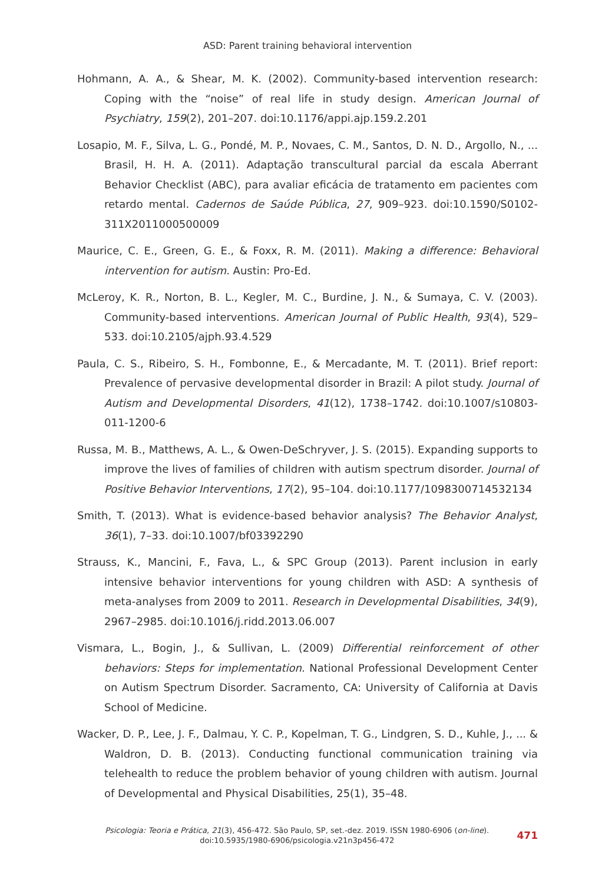ASD: Parent training behavioral intervention
Hohmann, A. A., & Shear, M. K. (2002). Community-based intervention research: Coping with the “noise” of real life in study design. American Journal of Psychiatry, 159(2), 201–207. doi:10.1176/appi.ajp.159.2.201
Losapio, M. F., Silva, L. G., Pondé, M. P., Novaes, C. M., Santos, D. N. D., Argollo, N., ... Brasil, H. H. A. (2011). Adaptação transcultural parcial da escala Aberrant Behavior Checklist (ABC), para avaliar eficácia de tratamento em pacientes com retardo mental. Cadernos de Saúde Pública, 27, 909–923. doi:10.1590/S0102-311X2011000500009
Maurice, C. E., Green, G. E., & Foxx, R. M. (2011). Making a difference: Behavioral intervention for autism. Austin: Pro-Ed.
McLeroy, K. R., Norton, B. L., Kegler, M. C., Burdine, J. N., & Sumaya, C. V. (2003). Community-based interventions. American Journal of Public Health, 93(4), 529–533. doi:10.2105/ajph.93.4.529
Paula, C. S., Ribeiro, S. H., Fombonne, E., & Mercadante, M. T. (2011). Brief report: Prevalence of pervasive developmental disorder in Brazil: A pilot study. Journal of Autism and Developmental Disorders, 41(12), 1738–1742. doi:10.1007/s10803-011-1200-6
Russa, M. B., Matthews, A. L., & Owen-DeSchryver, J. S. (2015). Expanding supports to improve the lives of families of children with autism spectrum disorder. Journal of Positive Behavior Interventions, 17(2), 95–104. doi:10.1177/1098300714532134
Smith, T. (2013). What is evidence-based behavior analysis? The Behavior Analyst, 36(1), 7–33. doi:10.1007/bf03392290
Strauss, K., Mancini, F., Fava, L., & SPC Group (2013). Parent inclusion in early intensive behavior interventions for young children with ASD: A synthesis of meta-analyses from 2009 to 2011. Research in Developmental Disabilities, 34(9), 2967–2985. doi:10.1016/j.ridd.2013.06.007
Vismara, L., Bogin, J., & Sullivan, L. (2009) Differential reinforcement of other behaviors: Steps for implementation. National Professional Development Center on Autism Spectrum Disorder. Sacramento, CA: University of California at Davis School of Medicine.
Wacker, D. P., Lee, J. F., Dalmau, Y. C. P., Kopelman, T. G., Lindgren, S. D., Kuhle, J., ... & Waldron, D. B. (2013). Conducting functional communication training via telehealth to reduce the problem behavior of young children with autism. Journal of Developmental and Physical Disabilities, 25(1), 35–48.
Psicologia: Teoria e Prática, 21(3), 456-472. São Paulo, SP, set.-dez. 2019. ISSN 1980-6906 (on-line).
doi:10.5935/1980-6906/psicologia.v21n3p456-472
471